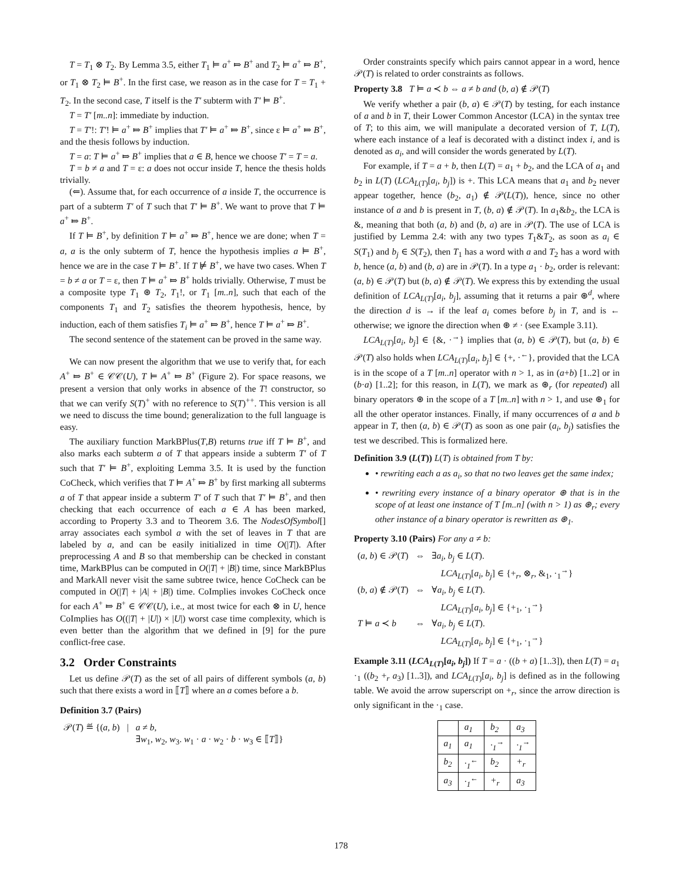T = T<sub>1</sub> ⊗ T<sub>2</sub>. By Lemma 3.5, either T<sub>1</sub> ⊨ a<sup>+</sup> ⤇ B<sup>+</sup> and T<sub>2</sub> ⊨ a<sup>+</sup> ⤇ B<sup>+</sup>, or T<sub>1</sub> ⊗ T<sub>2</sub> ⊨ B<sup>+</sup>. In the first case, we reason as in the case for T = T<sub>1</sub> + T<sub>2</sub>. In the second case, T itself is the T′ subterm with T′ ⊨ B<sup>+</sup>.
T = T′ [m..n]: immediate by induction.
T = T′!: T′! ⊨ a<sup>+</sup> ⤇ B<sup>+</sup> implies that T′ ⊨ a<sup>+</sup> ⤇ B<sup>+</sup>, since ε ⊨ a<sup>+</sup> ⤇ B<sup>+</sup>, and the thesis follows by induction.
T = a: T ⊨ a<sup>+</sup> ⤇ B<sup>+</sup> implies that a ∈ B, hence we choose T′ = T = a.
T = b ≠ a and T = ε: a does not occur inside T, hence the thesis holds trivially.
(⇐). Assume that, for each occurrence of a inside T, the occurrence is part of a subterm T′ of T such that T′ ⊨ B<sup>+</sup>. We want to prove that T ⊨ a<sup>+</sup> ⤇ B<sup>+</sup>.
If T ⊨ B<sup>+</sup>, by definition T ⊨ a<sup>+</sup> ⤇ B<sup>+</sup>, hence we are done; when T = a, a is the only subterm of T, hence the hypothesis implies a ⊨ B<sup>+</sup>, hence we are in the case T ⊨ B<sup>+</sup>. If T ⊭ B<sup>+</sup>, we have two cases. When T = b ≠ a or T = ε, then T ⊨ a<sup>+</sup> ⤇ B<sup>+</sup> holds trivially. Otherwise, T must be a composite type T<sub>1</sub> ⊛ T<sub>2</sub>, T<sub>1</sub>!, or T<sub>1</sub> [m..n], such that each of the components T<sub>1</sub> and T<sub>2</sub> satisfies the theorem hypothesis, hence, by induction, each of them satisfies T<sub>i</sub> ⊨ a<sup>+</sup> ⤇ B<sup>+</sup>, hence T ⊨ a<sup>+</sup> ⤇ B<sup>+</sup>.
The second sentence of the statement can be proved in the same way.
We can now present the algorithm that we use to verify that, for each A<sup>+</sup> ⤇ B<sup>+</sup> ∈ 𝒞𝒞(U), T ⊨ A<sup>+</sup> ⤇ B<sup>+</sup> (Figure 2). For space reasons, we present a version that only works in absence of the T! constructor, so that we can verify S(T)<sup>+</sup> with no reference to S(T)<sup>++</sup>. This version is all we need to discuss the time bound; generalization to the full language is easy.
The auxiliary function MarkBPlus(T,B) returns true iff T ⊨ B<sup>+</sup>, and also marks each subterm a of T that appears inside a subterm T′ of T such that T′ ⊨ B<sup>+</sup>, exploiting Lemma 3.5. It is used by the function CoCheck, which verifies that T ⊨ A<sup>+</sup> ⤇ B<sup>+</sup> by first marking all subterms a of T that appear inside a subterm T′ of T such that T′ ⊨ B<sup>+</sup>, and then checking that each occurrence of each a ∈ A has been marked, according to Property 3.3 and to Theorem 3.6. The NodesOfSymbol[] array associates each symbol a with the set of leaves in T that are labeled by a, and can be easily initialized in time O(|T|). After preprocessing A and B so that membership can be checked in constant time, MarkBPlus can be computed in O(|T| + |B|) time, since MarkBPlus and MarkAll never visit the same subtree twice, hence CoCheck can be computed in O(|T| + |A| + |B|) time. CoImplies invokes CoCheck once for each A<sup>+</sup> ⤇ B<sup>+</sup> ∈ 𝒞𝒞(U), i.e., at most twice for each ⊗ in U, hence CoImplies has O((|T| + |U|) × |U|) worst case time complexity, which is even better than the algorithm that we defined in [9] for the pure conflict-free case.
3.2 Order Constraints
Let us define 𝒫(T) as the set of all pairs of different symbols (a, b) such that there exists a word in ⟦T⟧ where an a comes before a b.
Definition 3.7 (Pairs)
| 𝒫( T ) ≝ {( a , b ) | / | a ≠ b , ∃ w<sub>1</sub>, w<sub>2</sub>, w<sub>3</sub>. w<sub>1</sub> · a · w<sub>2</sub> · b · w<sub>3</sub> ∈ ⟦ T ⟧} |
Order constraints specify which pairs cannot appear in a word, hence 𝒫(T) is related to order constraints as follows.
Property 3.8 T ⊨ a ≺ b ⇔ a ≠ b and (b, a) ∉ 𝒫(T)
We verify whether a pair (b, a) ∈ 𝒫(T) by testing, for each instance of a and b in T, their Lower Common Ancestor (LCA) in the syntax tree of T; to this aim, we will manipulate a decorated version of T, L(T), where each instance of a leaf is decorated with a distinct index i, and is denoted as a<sub>i</sub>, and will consider the words generated by L(T).
For example, if T = a + b, then L(T) = a<sub>1</sub> + b<sub>2</sub>, and the LCA of a<sub>1</sub> and b<sub>2</sub> in L(T) (LCA<sub>L(T)</sub>[a<sub>i</sub>, b<sub>j</sub>]) is +. This LCA means that a<sub>1</sub> and b<sub>2</sub> never appear together, hence (b<sub>2</sub>, a<sub>1</sub>) ∉ 𝒫(L(T)), hence, since no other instance of a and b is present in T, (b, a) ∉ 𝒫(T). In a<sub>1</sub>&b<sub>2</sub>, the LCA is &, meaning that both (a, b) and (b, a) are in 𝒫(T). The use of LCA is justified by Lemma 2.4: with any two types T<sub>1</sub>&T<sub>2</sub>, as soon as a<sub>i</sub> ∈ S(T<sub>1</sub>) and b<sub>j</sub> ∈ S(T<sub>2</sub>), then T<sub>1</sub> has a word with a and T<sub>2</sub> has a word with b, hence (a, b) and (b, a) are in 𝒫(T). In a type a<sub>1</sub> · b<sub>2</sub>, order is relevant: (a, b) ∈ 𝒫(T) but (b, a) ∉ 𝒫(T). We express this by extending the usual definition of LCA<sub>L(T)</sub>[a<sub>i</sub>, b<sub>j</sub>], assuming that it returns a pair ⊛<sup>d</sup>, where the direction d is → if the leaf a<sub>i</sub> comes before b<sub>j</sub> in T, and is ← otherwise; we ignore the direction when ⊛ ≠ · (see Example 3.11).
LCA<sub>L(T)</sub>[a<sub>i</sub>, b<sub>j</sub>] ∈ {&, ·<sup>→</sup>} implies that (a, b) ∈ 𝒫(T), but (a, b) ∈ 𝒫(T) also holds when LCA<sub>L(T)</sub>[a<sub>i</sub>, b<sub>j</sub>] ∈ {+, ·<sup>←</sup>}, provided that the LCA is in the scope of a T [m..n] operator with n > 1, as in (a+b) [1..2] or in (b·a) [1..2]; for this reason, in L(T), we mark as ⊛<sub>r</sub> (for repeated) all binary operators ⊛ in the scope of a T [m..n] with n > 1, and use ⊛<sub>1</sub> for all the other operator instances. Finally, if many occurrences of a and b appear in T, then (a, b) ∈ 𝒫(T) as soon as one pair (a<sub>i</sub>, b<sub>j</sub>) satisfies the test we described. This is formalized here.
Definition 3.9 (L(T)) L(T) is obtained from T by:
• rewriting each a as a<sub>i</sub>, so that no two leaves get the same index;
• rewriting every instance of a binary operator ⊛ that is in the scope of at least one instance of T [m..n] (with n > 1) as ⊛<sub>r</sub>; every other instance of a binary operator is rewritten as ⊛<sub>1</sub>.
Property 3.10 (Pairs) For any a ≠ b:
| ( a , b ) ∈ 𝒫( T ) | ⇔ | ∃ a<sub>i</sub> , b<sub>j</sub> ∈ L ( T ). LCA<sub>L(T)</sub>[ a<sub>i</sub> , b<sub>j</sub> ] ∈ {+<sub>r</sub>, ⊗<sub>r</sub>, &<sub>1</sub>, ·<sub>1</sub><sup>→</sup>} |
| ( b , a ) ∉ 𝒫( T ) | ⇔ | ∀ a<sub>i</sub> , b<sub>j</sub> ∈ L ( T ). LCA<sub>L(T)</sub>[ a<sub>i</sub> , b<sub>j</sub> ] ∈ {+<sub>1</sub>, ·<sub>1</sub><sup>→</sup>} |
| T ⊨ a ≺ b | ⇔ | ∀ a<sub>i</sub> , b<sub>j</sub> ∈ L ( T ). LCA<sub>L(T)</sub>[ a<sub>i</sub> , b<sub>j</sub> ] ∈ {+<sub>1</sub>, ·<sub>1</sub><sup>→</sup>} |
Example 3.11 (LCA<sub>L(T)</sub>[a<sub>i</sub>, b<sub>j</sub>]) If T = a · ((b + a) [1..3]), then L(T) = a<sub>1</sub> ·<sub>1</sub> ((b<sub>2</sub> +<sub>r</sub> a<sub>3</sub>) [1..3]), and LCA<sub>L(T)</sub>[a<sub>i</sub>, b<sub>j</sub>] is defined as in the following table. We avoid the arrow superscript on +<sub>r</sub>, since the arrow direction is only significant in the ·<sub>1</sub> case.
| | a<sub>1</sub> | b<sub>2</sub> | a<sub>3</sub> |
| --- | --- | --- | --- |
| a<sub>1</sub> | a<sub>1</sub> | ·<sub>1</sub><sup>→</sup> | ·<sub>1</sub><sup>→</sup> |
| b<sub>2</sub> | ·<sub>1</sub><sup>←</sup> | b<sub>2</sub> | +<sub>r</sub> |
| a<sub>3</sub> | ·<sub>1</sub><sup>←</sup> | +<sub>r</sub> | a<sub>3</sub> |
178